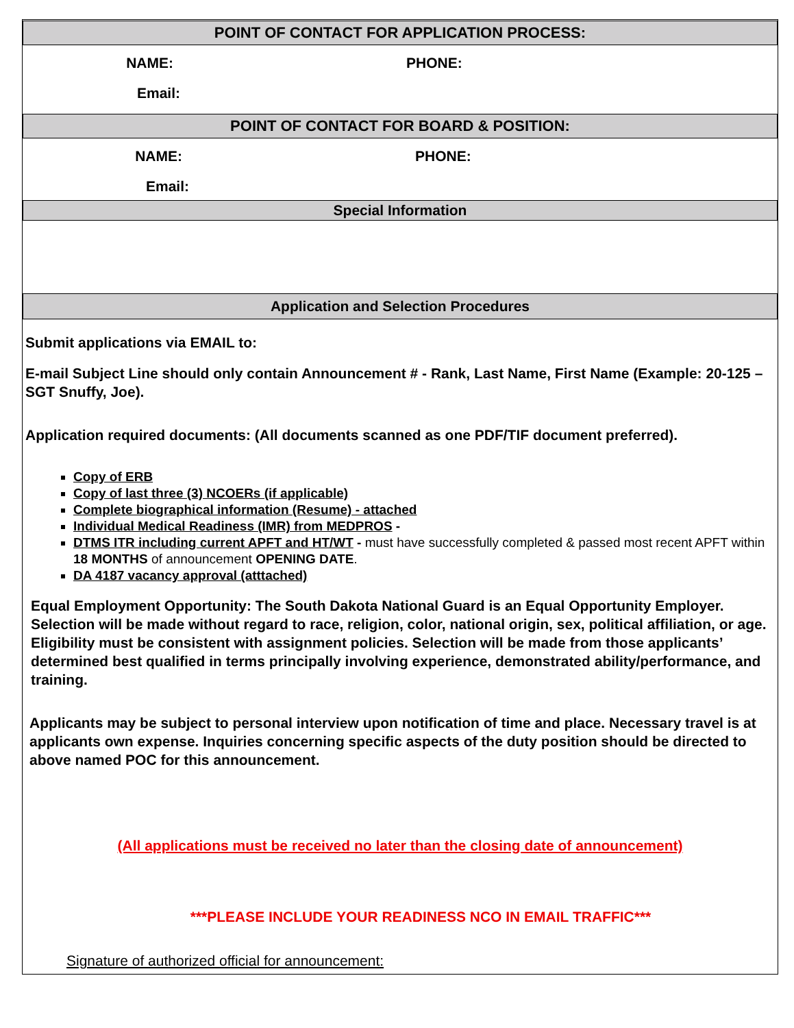POINT OF CONTACT FOR APPLICATION PROCESS:
NAME: PHONE:
Email:
POINT OF CONTACT FOR BOARD & POSITION:
NAME: PHONE:
Email:
Special Information
Application and Selection Procedures
Submit applications via EMAIL to:
E-mail Subject Line should only contain Announcement # - Rank, Last Name, First Name (Example: 20-125 – SGT Snuffy, Joe).
Application required documents: (All documents scanned as one PDF/TIF document preferred).
Copy of ERB
Copy of last three (3) NCOERs (if applicable)
Complete biographical information (Resume) - attached
Individual Medical Readiness (IMR) from MEDPROS -
DTMS ITR including current APFT and HT/WT - must have successfully completed & passed most recent APFT within 18 MONTHS of announcement OPENING DATE.
DA 4187 vacancy approval (atttached)
Equal Employment Opportunity: The South Dakota National Guard is an Equal Opportunity Employer. Selection will be made without regard to race, religion, color, national origin, sex, political affiliation, or age. Eligibility must be consistent with assignment policies. Selection will be made from those applicants’ determined best qualified in terms principally involving experience, demonstrated ability/performance, and training.
Applicants may be subject to personal interview upon notification of time and place. Necessary travel is at applicants own expense. Inquiries concerning specific aspects of the duty position should be directed to above named POC for this announcement.
(All applications must be received no later than the closing date of announcement)
***PLEASE INCLUDE YOUR READINESS NCO IN EMAIL TRAFFIC***
Signature of authorized official for announcement: